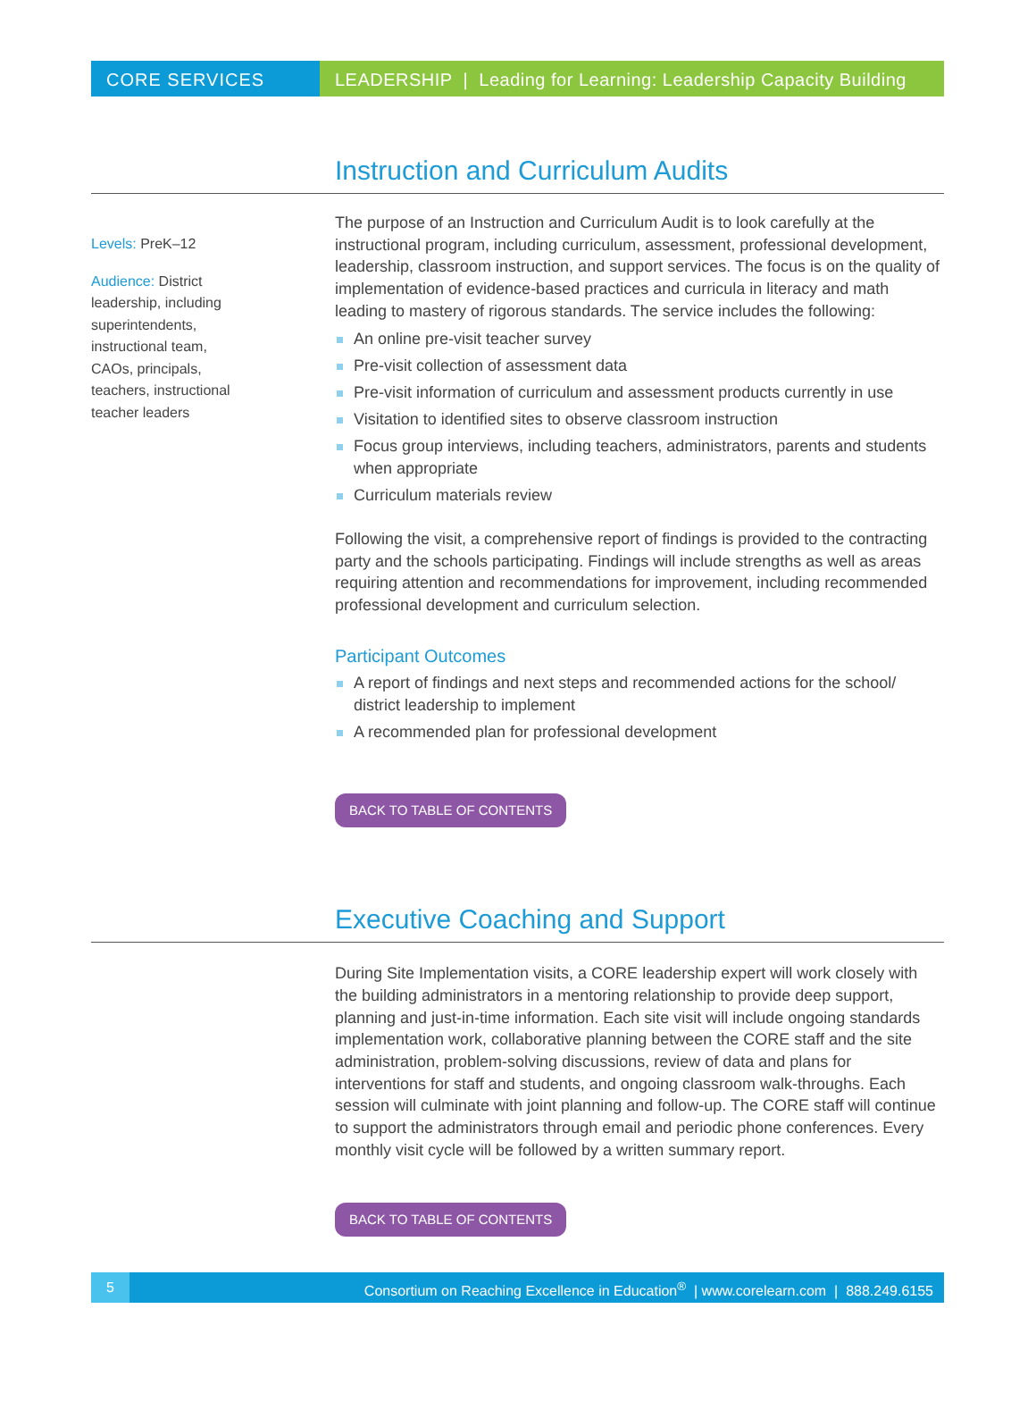CORE SERVICES LEADERSHIP | Leading for Learning: Leadership Capacity Building
Instruction and Curriculum Audits
Levels: PreK–12
Audience: District
leadership, including
superintendents,
instructional team,
CAOs, principals,
teachers, instructional
teacher leaders
The purpose of an Instruction and Curriculum Audit is to look carefully at the instructional program, including curriculum, assessment, professional development, leadership, classroom instruction, and support services. The focus is on the quality of implementation of evidence-based practices and curricula in literacy and math leading to mastery of rigorous standards. The service includes the following:
An online pre-visit teacher survey
Pre-visit collection of assessment data
Pre-visit information of curriculum and assessment products currently in use
Visitation to identified sites to observe classroom instruction
Focus group interviews, including teachers, administrators, parents and students when appropriate
Curriculum materials review
Following the visit, a comprehensive report of findings is provided to the contracting party and the schools participating. Findings will include strengths as well as areas requiring attention and recommendations for improvement, including recommended professional development and curriculum selection.
Participant Outcomes
A report of findings and next steps and recommended actions for the school/ district leadership to implement
A recommended plan for professional development
BACK TO TABLE OF CONTENTS
Executive Coaching and Support
During Site Implementation visits, a CORE leadership expert will work closely with the building administrators in a mentoring relationship to provide deep support, planning and just-in-time information. Each site visit will include ongoing standards implementation work, collaborative planning between the CORE staff and the site administration, problem-solving discussions, review of data and plans for interventions for staff and students, and ongoing classroom walk-throughs. Each session will culminate with joint planning and follow-up. The CORE staff will continue to support the administrators through email and periodic phone conferences. Every monthly visit cycle will be followed by a written summary report.
BACK TO TABLE OF CONTENTS
5 Consortium on Reaching Excellence in Education<sup>®</sup> | www.corelearn.com | 888.249.6155